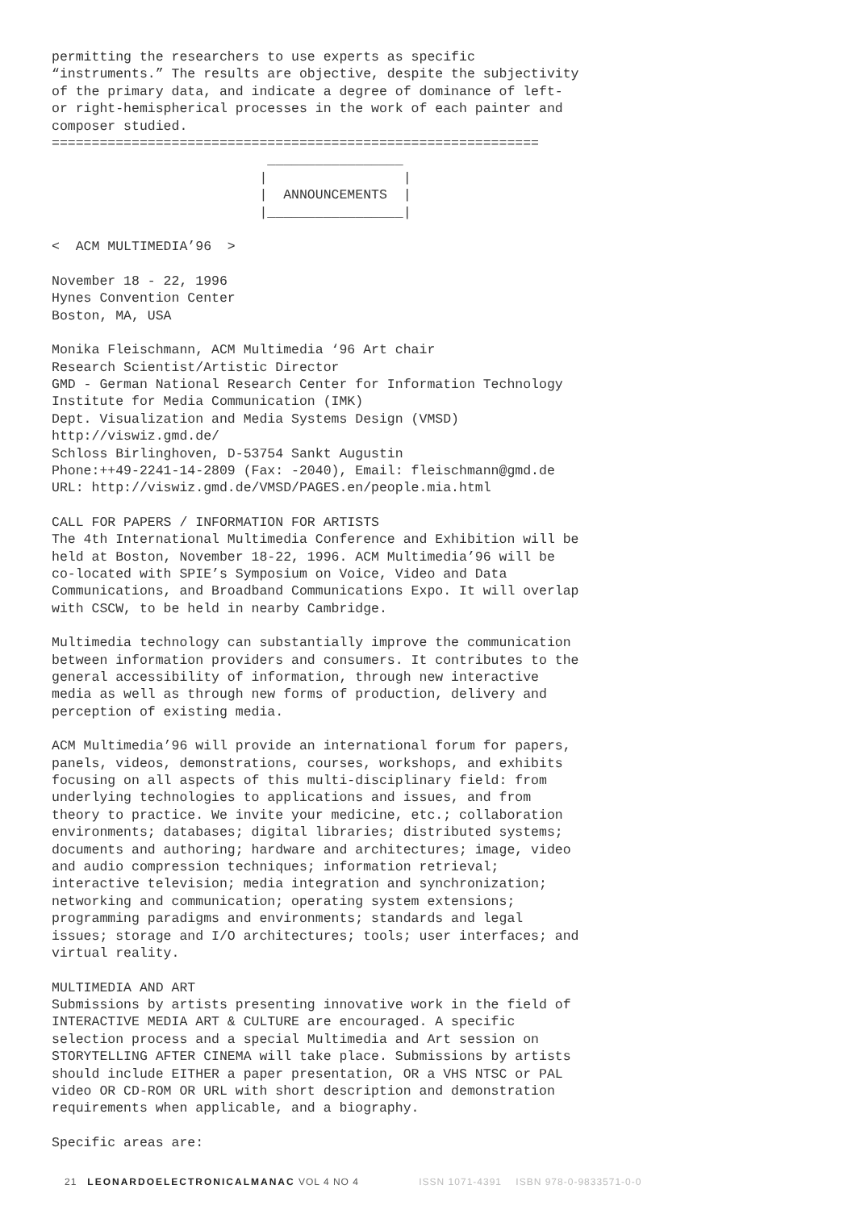permitting the researchers to use experts as specific
“instruments.” The results are objective, despite the subjectivity
of the primary data, and indicate a degree of dominance of left-
or right-hemispherical processes in the work of each painter and
composer studied.
=============================================================
                           _________________
                          |                 |
                          |  ANNOUNCEMENTS  |
                          |_________________|
< ACM MULTIMEDIA’96 >
November 18 - 22, 1996 Hynes Convention Center Boston, MA, USA
Monika Fleischmann, ACM Multimedia ‘96 Art chair Research Scientist/Artistic Director GMD - German National Research Center for Information Technology Institute for Media Communication (IMK) Dept. Visualization and Media Systems Design (VMSD) http://viswiz.gmd.de/ Schloss Birlinghoven, D-53754 Sankt Augustin Phone:++49-2241-14-2809 (Fax: -2040), Email: fleischmann@gmd.de URL: http://viswiz.gmd.de/VMSD/PAGES.en/people.mia.html
CALL FOR PAPERS / INFORMATION FOR ARTISTS The 4th International Multimedia Conference and Exhibition will be held at Boston, November 18-22, 1996. ACM Multimedia’96 will be co-located with SPIE’s Symposium on Voice, Video and Data Communications, and Broadband Communications Expo. It will overlap with CSCW, to be held in nearby Cambridge.
Multimedia technology can substantially improve the communication between information providers and consumers. It contributes to the general accessibility of information, through new interactive media as well as through new forms of production, delivery and perception of existing media.
ACM Multimedia’96 will provide an international forum for papers, panels, videos, demonstrations, courses, workshops, and exhibits focusing on all aspects of this multi-disciplinary field: from underlying technologies to applications and issues, and from theory to practice. We invite your medicine, etc.; collaboration environments; databases; digital libraries; distributed systems; documents and authoring; hardware and architectures; image, video and audio compression techniques; information retrieval; interactive television; media integration and synchronization; networking and communication; operating system extensions; programming paradigms and environments; standards and legal issues; storage and I/O architectures; tools; user interfaces; and virtual reality.
MULTIMEDIA AND ART Submissions by artists presenting innovative work in the field of INTERACTIVE MEDIA ART & CULTURE are encouraged. A specific selection process and a special Multimedia and Art session on STORYTELLING AFTER CINEMA will take place. Submissions by artists should include EITHER a paper presentation, OR a VHS NTSC or PAL video OR CD-ROM OR URL with short description and demonstration requirements when applicable, and a biography.
Specific areas are:
21 LEONARDOELECTRONICALMANAC VOL 4 NO 4 ISSN 1071-4391 ISBN 978-0-9833571-0-0